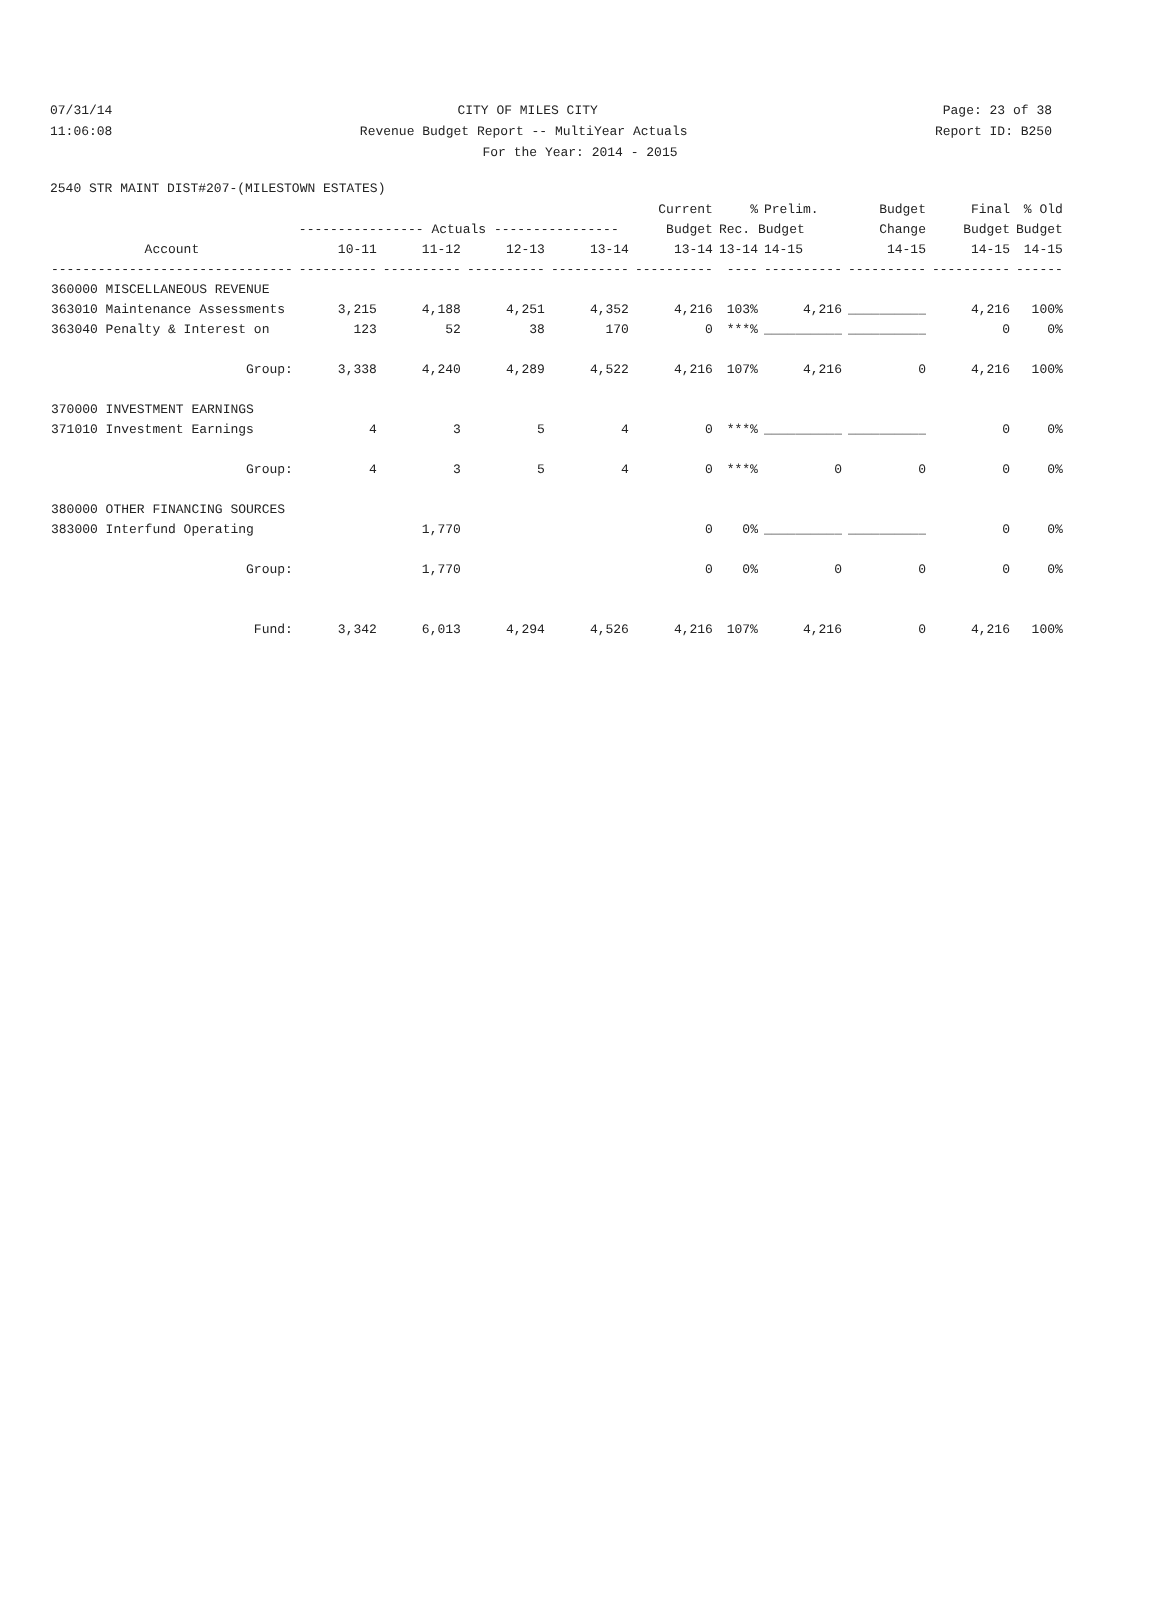07/31/14 CITY OF MILES CITY Page: 23 of 38
11:06:08 Revenue Budget Report -- MultiYear Actuals Report ID: B250
For the Year: 2014 - 2015
2540 STR MAINT DIST#207-(MILESTOWN ESTATES)
| | | | | | Current | % | Prelim. | Budget | Final | % Old |
| --- | --- | --- | --- | --- | --- | --- | --- | --- | --- | --- |
| | ---------------- Actuals ---------------- | | | | Budget | Rec. Budget | | Change | Budget | Budget |
| Account | 10-11 | 11-12 | 12-13 | 13-14 | 13-14 | 13-14 | 14-15 | 14-15 | 14-15 | 14-15 |
| ------------------------------- | ---------- | ---------- | ---------- | ---------- | ---------- | ---- | ---------- | ---------- | ---------- | ------ |
| 360000 MISCELLANEOUS REVENUE | | | | | | | | | | |
| 363010 Maintenance Assessments | 3,215 | 4,188 | 4,251 | 4,352 | 4,216 | 103% | 4,216 | __________ | 4,216 | 100% |
| 363040 Penalty & Interest on | 123 | 52 | 38 | 170 | 0 | ***% | __________ | __________ | 0 | 0% |
| Group: | 3,338 | 4,240 | 4,289 | 4,522 | 4,216 | 107% | 4,216 | 0 | 4,216 | 100% |
| 370000 INVESTMENT EARNINGS | | | | | | | | | | |
| 371010 Investment Earnings | 4 | 3 | 5 | 4 | 0 | ***% | __________ | __________ | 0 | 0% |
| Group: | 4 | 3 | 5 | 4 | 0 | ***% | 0 | 0 | 0 | 0% |
| 380000 OTHER FINANCING SOURCES | | | | | | | | | | |
| 383000 Interfund Operating | | 1,770 | | | 0 | 0% | __________ | __________ | 0 | 0% |
| Group: | | 1,770 | | | 0 | 0% | 0 | 0 | 0 | 0% |
| Fund: | 3,342 | 6,013 | 4,294 | 4,526 | 4,216 | 107% | 4,216 | 0 | 4,216 | 100% |